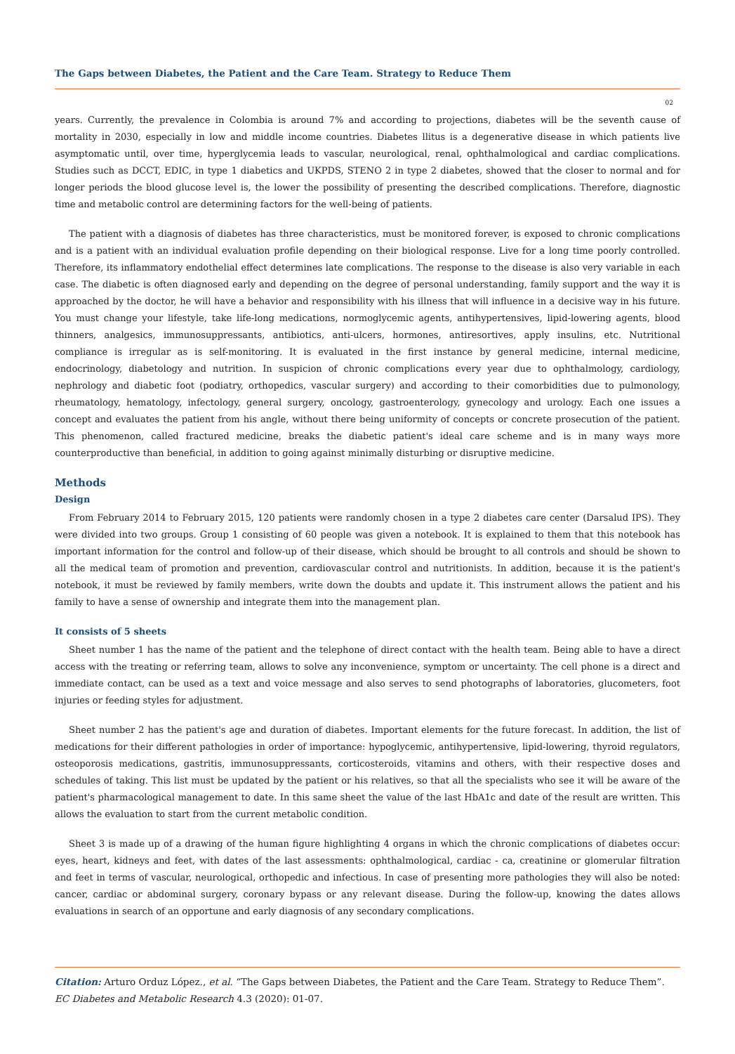The Gaps between Diabetes, the Patient and the Care Team. Strategy to Reduce Them
02
years. Currently, the prevalence in Colombia is around 7% and according to projections, diabetes will be the seventh cause of mortality in 2030, especially in low and middle income countries. Diabetes llitus is a degenerative disease in which patients live asymptomatic until, over time, hyperglycemia leads to vascular, neurological, renal, ophthalmological and cardiac complications. Studies such as DCCT, EDIC, in type 1 diabetics and UKPDS, STENO 2 in type 2 diabetes, showed that the closer to normal and for longer periods the blood glucose level is, the lower the possibility of presenting the described complications. Therefore, diagnostic time and metabolic control are determining factors for the well-being of patients.
The patient with a diagnosis of diabetes has three characteristics, must be monitored forever, is exposed to chronic complications and is a patient with an individual evaluation profile depending on their biological response. Live for a long time poorly controlled. Therefore, its inflammatory endothelial effect determines late complications. The response to the disease is also very variable in each case. The diabetic is often diagnosed early and depending on the degree of personal understanding, family support and the way it is approached by the doctor, he will have a behavior and responsibility with his illness that will influence in a decisive way in his future. You must change your lifestyle, take life-long medications, normoglycemic agents, antihypertensives, lipid-lowering agents, blood thinners, analgesics, immunosuppressants, antibiotics, anti-ulcers, hormones, antiresortives, apply insulins, etc. Nutritional compliance is irregular as is self-monitoring. It is evaluated in the first instance by general medicine, internal medicine, endocrinology, diabetology and nutrition. In suspicion of chronic complications every year due to ophthalmology, cardiology, nephrology and diabetic foot (podiatry, orthopedics, vascular surgery) and according to their comorbidities due to pulmonology, rheumatology, hematology, infectology, general surgery, oncology, gastroenterology, gynecology and urology. Each one issues a concept and evaluates the patient from his angle, without there being uniformity of concepts or concrete prosecution of the patient. This phenomenon, called fractured medicine, breaks the diabetic patient's ideal care scheme and is in many ways more counterproductive than beneficial, in addition to going against minimally disturbing or disruptive medicine.
Methods
Design
From February 2014 to February 2015, 120 patients were randomly chosen in a type 2 diabetes care center (Darsalud IPS). They were divided into two groups. Group 1 consisting of 60 people was given a notebook. It is explained to them that this notebook has important information for the control and follow-up of their disease, which should be brought to all controls and should be shown to all the medical team of promotion and prevention, cardiovascular control and nutritionists. In addition, because it is the patient's notebook, it must be reviewed by family members, write down the doubts and update it. This instrument allows the patient and his family to have a sense of ownership and integrate them into the management plan.
It consists of 5 sheets
Sheet number 1 has the name of the patient and the telephone of direct contact with the health team. Being able to have a direct access with the treating or referring team, allows to solve any inconvenience, symptom or uncertainty. The cell phone is a direct and immediate contact, can be used as a text and voice message and also serves to send photographs of laboratories, glucometers, foot injuries or feeding styles for adjustment.
Sheet number 2 has the patient's age and duration of diabetes. Important elements for the future forecast. In addition, the list of medications for their different pathologies in order of importance: hypoglycemic, antihypertensive, lipid-lowering, thyroid regulators, osteoporosis medications, gastritis, immunosuppressants, corticosteroids, vitamins and others, with their respective doses and schedules of taking. This list must be updated by the patient or his relatives, so that all the specialists who see it will be aware of the patient's pharmacological management to date. In this same sheet the value of the last HbA1c and date of the result are written. This allows the evaluation to start from the current metabolic condition.
Sheet 3 is made up of a drawing of the human figure highlighting 4 organs in which the chronic complications of diabetes occur: eyes, heart, kidneys and feet, with dates of the last assessments: ophthalmological, cardiac - ca, creatinine or glomerular filtration and feet in terms of vascular, neurological, orthopedic and infectious. In case of presenting more pathologies they will also be noted: cancer, cardiac or abdominal surgery, coronary bypass or any relevant disease. During the follow-up, knowing the dates allows evaluations in search of an opportune and early diagnosis of any secondary complications.
Citation: Arturo Orduz López., et al. “The Gaps between Diabetes, the Patient and the Care Team. Strategy to Reduce Them”. EC Diabetes and Metabolic Research 4.3 (2020): 01-07.